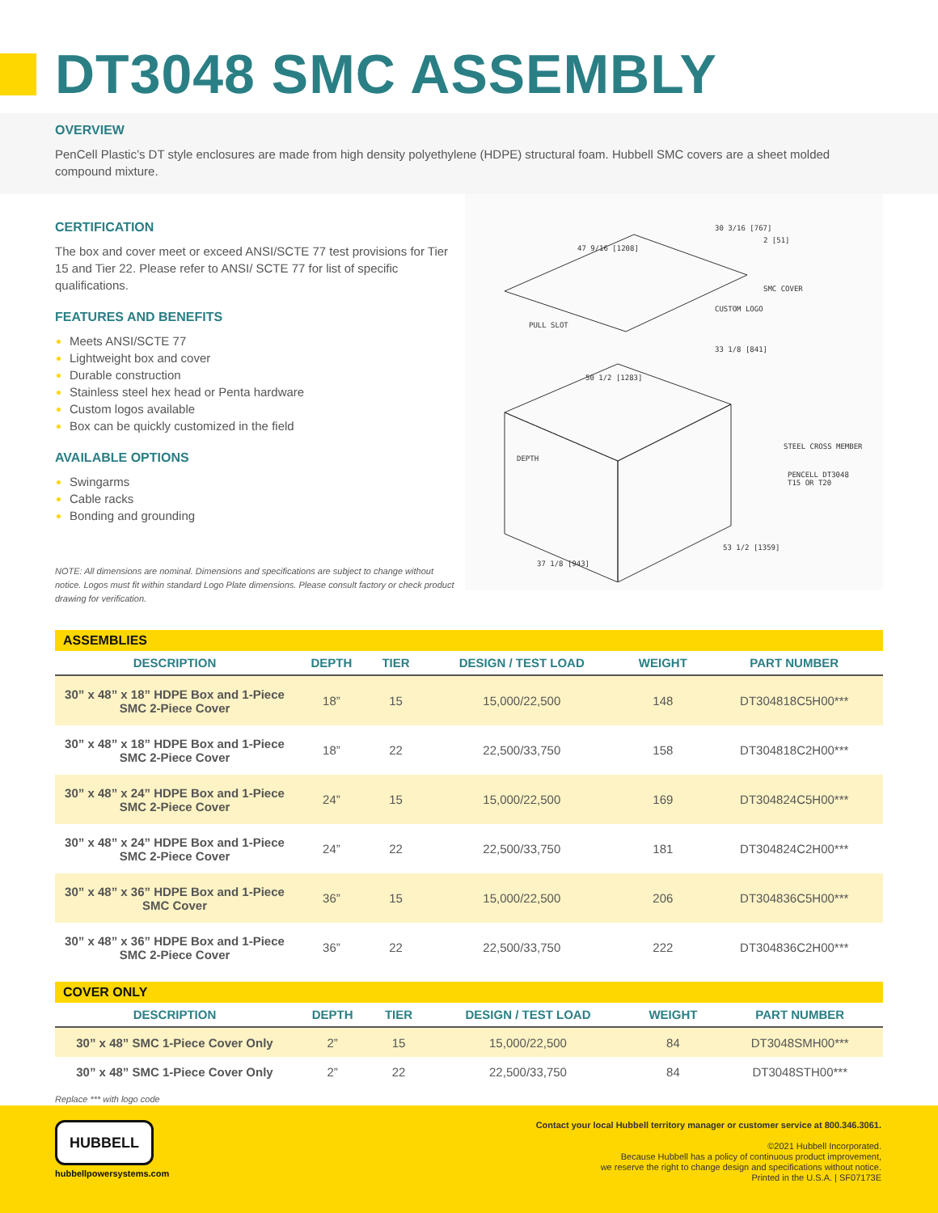DT3048 SMC ASSEMBLY
OVERVIEW
PenCell Plastic’s DT style enclosures are made from high density polyethylene (HDPE) structural foam. Hubbell SMC covers are a sheet molded compound mixture.
CERTIFICATION
The box and cover meet or exceed ANSI/SCTE 77 test provisions for Tier 15 and Tier 22. Please refer to ANSI/ SCTE 77 for list of specific qualifications.
FEATURES AND BENEFITS
Meets ANSI/SCTE 77
Lightweight box and cover
Durable construction
Stainless steel hex head or Penta hardware
Custom logos available
Box can be quickly customized in the field
AVAILABLE OPTIONS
Swingarms
Cable racks
Bonding and grounding
NOTE: All dimensions are nominal. Dimensions and specifications are subject to change without notice. Logos must fit within standard Logo Plate dimensions. Please consult factory or check product drawing for verification.
47 9/16 [1208]
30 3/16 [767]
2 [51]
SMC COVER
CUSTOM LOGO
PULL SLOT
50 1/2 [1283]
33 1/8 [841]
STEEL CROSS MEMBER
PENCELL DT3048
T15 OR T20
DEPTH
53 1/2 [1359]
37 1/8 [943]
ASSEMBLIES
| DESCRIPTION | DEPTH | TIER | DESIGN / TEST LOAD | WEIGHT | PART NUMBER |
| --- | --- | --- | --- | --- | --- |
| 30” x 48” x 18” HDPE Box and 1-Piece SMC 2-Piece Cover | 18” | 15 | 15,000/22,500 | 148 | DT304818C5H00*** |
| 30” x 48” x 18” HDPE Box and 1-Piece SMC 2-Piece Cover | 18” | 22 | 22,500/33,750 | 158 | DT304818C2H00*** |
| 30” x 48” x 24” HDPE Box and 1-Piece SMC 2-Piece Cover | 24” | 15 | 15,000/22,500 | 169 | DT304824C5H00*** |
| 30” x 48” x 24” HDPE Box and 1-Piece SMC 2-Piece Cover | 24” | 22 | 22,500/33,750 | 181 | DT304824C2H00*** |
| 30” x 48” x 36” HDPE Box and 1-Piece SMC Cover | 36” | 15 | 15,000/22,500 | 206 | DT304836C5H00*** |
| 30” x 48” x 36” HDPE Box and 1-Piece SMC 2-Piece Cover | 36” | 22 | 22,500/33,750 | 222 | DT304836C2H00*** |
COVER ONLY
| DESCRIPTION | DEPTH | TIER | DESIGN / TEST LOAD | WEIGHT | PART NUMBER |
| --- | --- | --- | --- | --- | --- |
| 30” x 48” SMC 1-Piece Cover Only | 2” | 15 | 15,000/22,500 | 84 | DT3048SMH00*** |
| 30” x 48” SMC 1-Piece Cover Only | 2” | 22 | 22,500/33,750 | 84 | DT3048STH00*** |
Replace *** with logo code
HUBBELL
hubbellpowersystems.com
Contact your local Hubbell territory manager or customer service at 800.346.3061.
©2021 Hubbell Incorporated.
Because Hubbell has a policy of continuous product improvement,
we reserve the right to change design and specifications without notice.
Printed in the U.S.A. | SF07173E